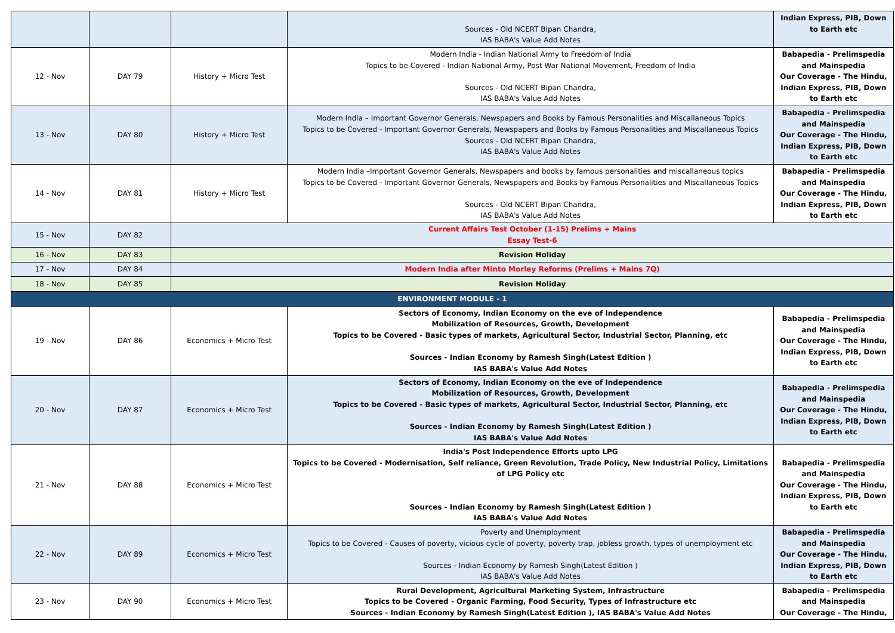| | | | Sources - Old NCERT Bipan Chandra, IAS BABA's Value Add Notes | Indian Express, PIB, Down to Earth etc |
| 12 - Nov | DAY 79 | History + Micro Test | Modern India - Indian National Army to Freedom of India Topics to be Covered - Indian National Army, Post War National Movement, Freedom of India Sources - Old NCERT Bipan Chandra, IAS BABA's Value Add Notes | Babapedia - Prelimspedia and Mainspedia Our Coverage - The Hindu, Indian Express, PIB, Down to Earth etc |
| 13 - Nov | DAY 80 | History + Micro Test | Modern India – Important Governor Generals, Newspapers and Books by Famous Personalities and Miscallaneous Topics Topics to be Covered - Important Governor Generals, Newspapers and Books by Famous Personalities and Miscallaneous Topics Sources - Old NCERT Bipan Chandra, IAS BABA's Value Add Notes | Babapedia - Prelimspedia and Mainspedia Our Coverage - The Hindu, Indian Express, PIB, Down to Earth etc |
| 14 - Nov | DAY 81 | History + Micro Test | Modern India –Important Governor Generals, Newspapers and books by famous personalities and miscallaneous topics Topics to be Covered - Important Governor Generals, Newspapers and Books by Famous Personalities and Miscallaneous Topics Sources - Old NCERT Bipan Chandra, IAS BABA's Value Add Notes | Babapedia - Prelimspedia and Mainspedia Our Coverage - The Hindu, Indian Express, PIB, Down to Earth etc |
| 15 - Nov | DAY 82 | Current Affairs Test October (1-15) Prelims + Mains Essay Test-6 | | |
| 16 - Nov | DAY 83 | Revision Holiday | | |
| 17 - Nov | DAY 84 | Modern India after Minto Morley Reforms (Prelims + Mains 7Q) | | |
| 18 - Nov | DAY 85 | Revision Holiday | | |
| ENVIRONMENT MODULE - 1 | | | | |
| 19 - Nov | DAY 86 | Economics + Micro Test | Sectors of Economy, Indian Economy on the eve of Independence Mobilization of Resources, Growth, Development Topics to be Covered - Basic types of markets, Agricultural Sector, Industrial Sector, Planning, etc Sources - Indian Economy by Ramesh Singh(Latest Edition ) IAS BABA's Value Add Notes | Babapedia - Prelimspedia and Mainspedia Our Coverage - The Hindu, Indian Express, PIB, Down to Earth etc |
| 20 - Nov | DAY 87 | Economics + Micro Test | Sectors of Economy, Indian Economy on the eve of Independence Mobilization of Resources, Growth, Development Topics to be Covered - Basic types of markets, Agricultural Sector, Industrial Sector, Planning, etc Sources - Indian Economy by Ramesh Singh(Latest Edition ) IAS BABA's Value Add Notes | Babapedia - Prelimspedia and Mainspedia Our Coverage - The Hindu, Indian Express, PIB, Down to Earth etc |
| 21 - Nov | DAY 88 | Economics + Micro Test | India's Post Independence Efforts upto LPG Topics to be Covered - Modernisation, Self reliance, Green Revolution, Trade Policy, New Industrial Policy, Limitations of LPG Policy etc Sources - Indian Economy by Ramesh Singh(Latest Edition ) IAS BABA's Value Add Notes | Babapedia - Prelimspedia and Mainspedia Our Coverage - The Hindu, Indian Express, PIB, Down to Earth etc |
| 22 - Nov | DAY 89 | Economics + Micro Test | Poverty and Unemployment Topics to be Covered - Causes of poverty, vicious cycle of poverty, poverty trap, jobless growth, types of unemployment etc Sources - Indian Economy by Ramesh Singh(Latest Edition ) IAS BABA's Value Add Notes | Babapedia - Prelimspedia and Mainspedia Our Coverage - The Hindu, Indian Express, PIB, Down to Earth etc |
| 23 - Nov | DAY 90 | Economics + Micro Test | Rural Development, Agricultural Marketing System, Infrastructure Topics to be Covered - Organic Farming, Food Security, Types of Infrastructure etc Sources - Indian Economy by Ramesh Singh(Latest Edition ), IAS BABA's Value Add Notes | Babapedia - Prelimspedia and Mainspedia Our Coverage - The Hindu, |